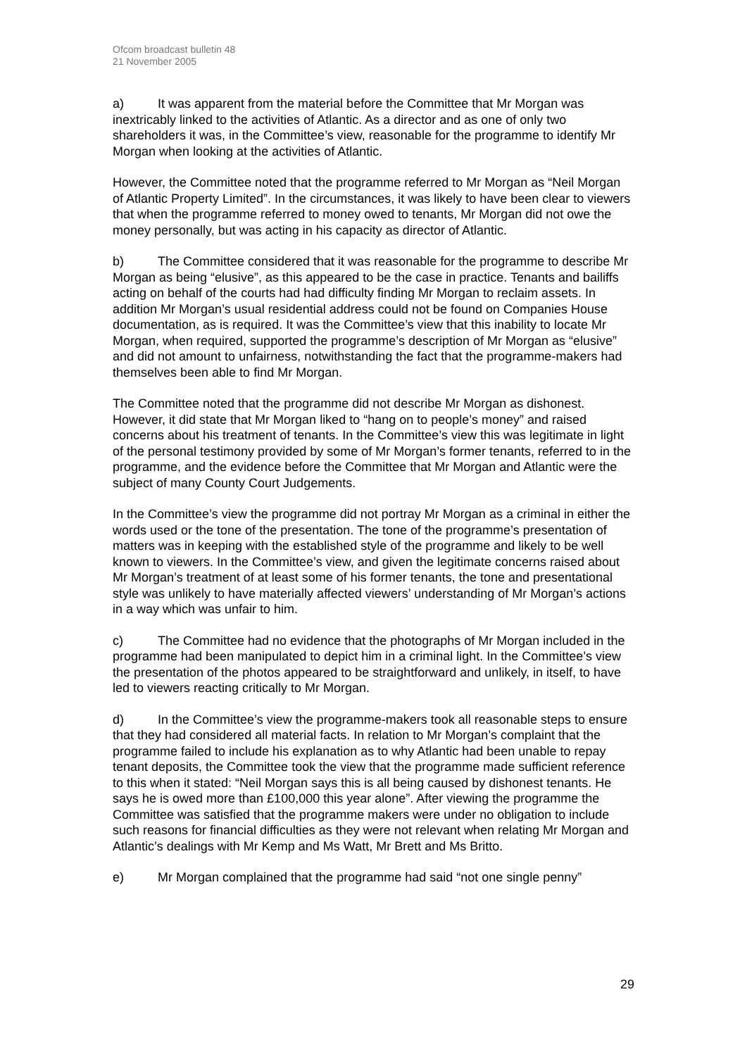Ofcom broadcast bulletin 48
21 November 2005
a) It was apparent from the material before the Committee that Mr Morgan was inextricably linked to the activities of Atlantic. As a director and as one of only two shareholders it was, in the Committee’s view, reasonable for the programme to identify Mr Morgan when looking at the activities of Atlantic.
However, the Committee noted that the programme referred to Mr Morgan as “Neil Morgan of Atlantic Property Limited”. In the circumstances, it was likely to have been clear to viewers that when the programme referred to money owed to tenants, Mr Morgan did not owe the money personally, but was acting in his capacity as director of Atlantic.
b) The Committee considered that it was reasonable for the programme to describe Mr Morgan as being “elusive”, as this appeared to be the case in practice. Tenants and bailiffs acting on behalf of the courts had had difficulty finding Mr Morgan to reclaim assets. In addition Mr Morgan’s usual residential address could not be found on Companies House documentation, as is required. It was the Committee’s view that this inability to locate Mr Morgan, when required, supported the programme’s description of Mr Morgan as “elusive” and did not amount to unfairness, notwithstanding the fact that the programme-makers had themselves been able to find Mr Morgan.
The Committee noted that the programme did not describe Mr Morgan as dishonest. However, it did state that Mr Morgan liked to “hang on to people’s money” and raised concerns about his treatment of tenants. In the Committee’s view this was legitimate in light of the personal testimony provided by some of Mr Morgan’s former tenants, referred to in the programme, and the evidence before the Committee that Mr Morgan and Atlantic were the subject of many County Court Judgements.
In the Committee’s view the programme did not portray Mr Morgan as a criminal in either the words used or the tone of the presentation. The tone of the programme’s presentation of matters was in keeping with the established style of the programme and likely to be well known to viewers. In the Committee’s view, and given the legitimate concerns raised about Mr Morgan’s treatment of at least some of his former tenants, the tone and presentational style was unlikely to have materially affected viewers’ understanding of Mr Morgan’s actions in a way which was unfair to him.
c) The Committee had no evidence that the photographs of Mr Morgan included in the programme had been manipulated to depict him in a criminal light. In the Committee’s view the presentation of the photos appeared to be straightforward and unlikely, in itself, to have led to viewers reacting critically to Mr Morgan.
d) In the Committee’s view the programme-makers took all reasonable steps to ensure that they had considered all material facts. In relation to Mr Morgan’s complaint that the programme failed to include his explanation as to why Atlantic had been unable to repay tenant deposits, the Committee took the view that the programme made sufficient reference to this when it stated: “Neil Morgan says this is all being caused by dishonest tenants. He says he is owed more than £100,000 this year alone”. After viewing the programme the Committee was satisfied that the programme makers were under no obligation to include such reasons for financial difficulties as they were not relevant when relating Mr Morgan and Atlantic’s dealings with Mr Kemp and Ms Watt, Mr Brett and Ms Britto.
e) Mr Morgan complained that the programme had said “not one single penny”
29